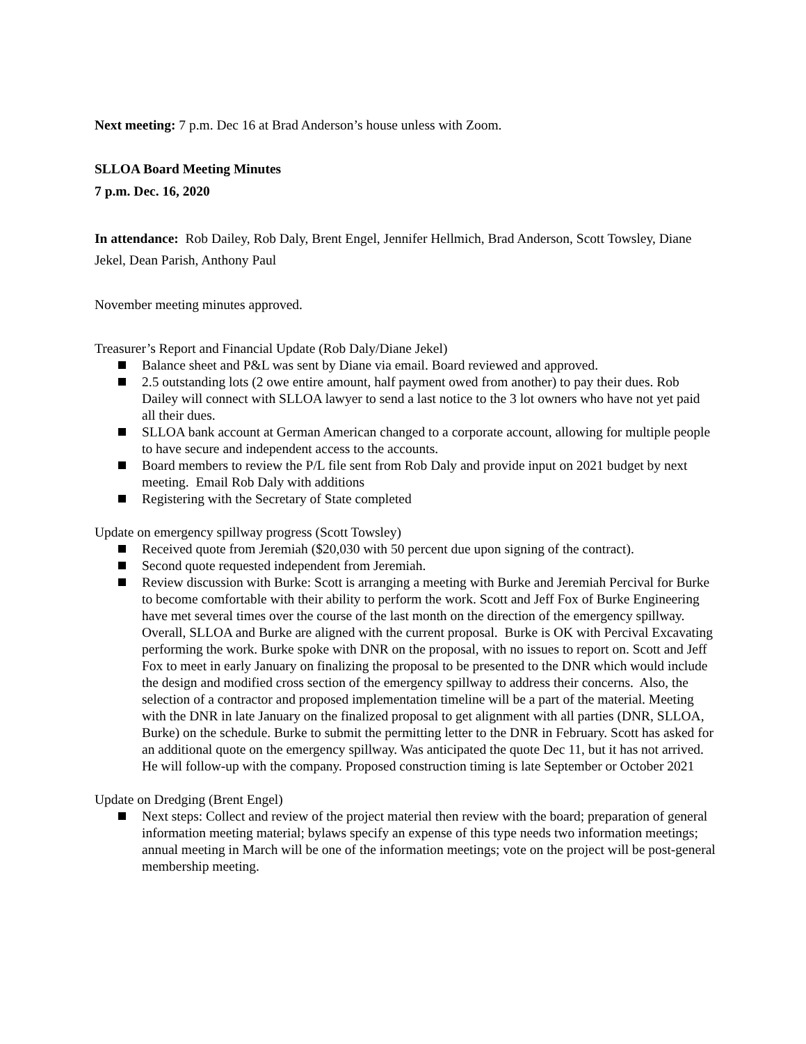Next meeting: 7 p.m. Dec 16 at Brad Anderson’s house unless with Zoom.
SLLOA Board Meeting Minutes
7 p.m. Dec. 16, 2020
In attendance: Rob Dailey, Rob Daly, Brent Engel, Jennifer Hellmich, Brad Anderson, Scott Towsley, Diane Jekel, Dean Parish, Anthony Paul
November meeting minutes approved.
Treasurer’s Report and Financial Update (Rob Daly/Diane Jekel)
Balance sheet and P&L was sent by Diane via email. Board reviewed and approved.
2.5 outstanding lots (2 owe entire amount, half payment owed from another) to pay their dues. Rob Dailey will connect with SLLOA lawyer to send a last notice to the 3 lot owners who have not yet paid all their dues.
SLLOA bank account at German American changed to a corporate account, allowing for multiple people to have secure and independent access to the accounts.
Board members to review the P/L file sent from Rob Daly and provide input on 2021 budget by next meeting. Email Rob Daly with additions
Registering with the Secretary of State completed
Update on emergency spillway progress (Scott Towsley)
Received quote from Jeremiah ($20,030 with 50 percent due upon signing of the contract).
Second quote requested independent from Jeremiah.
Review discussion with Burke: Scott is arranging a meeting with Burke and Jeremiah Percival for Burke to become comfortable with their ability to perform the work. Scott and Jeff Fox of Burke Engineering have met several times over the course of the last month on the direction of the emergency spillway. Overall, SLLOA and Burke are aligned with the current proposal. Burke is OK with Percival Excavating performing the work. Burke spoke with DNR on the proposal, with no issues to report on. Scott and Jeff Fox to meet in early January on finalizing the proposal to be presented to the DNR which would include the design and modified cross section of the emergency spillway to address their concerns. Also, the selection of a contractor and proposed implementation timeline will be a part of the material. Meeting with the DNR in late January on the finalized proposal to get alignment with all parties (DNR, SLLOA, Burke) on the schedule. Burke to submit the permitting letter to the DNR in February. Scott has asked for an additional quote on the emergency spillway. Was anticipated the quote Dec 11, but it has not arrived. He will follow-up with the company. Proposed construction timing is late September or October 2021
Update on Dredging (Brent Engel)
Next steps: Collect and review of the project material then review with the board; preparation of general information meeting material; bylaws specify an expense of this type needs two information meetings; annual meeting in March will be one of the information meetings; vote on the project will be post-general membership meeting.